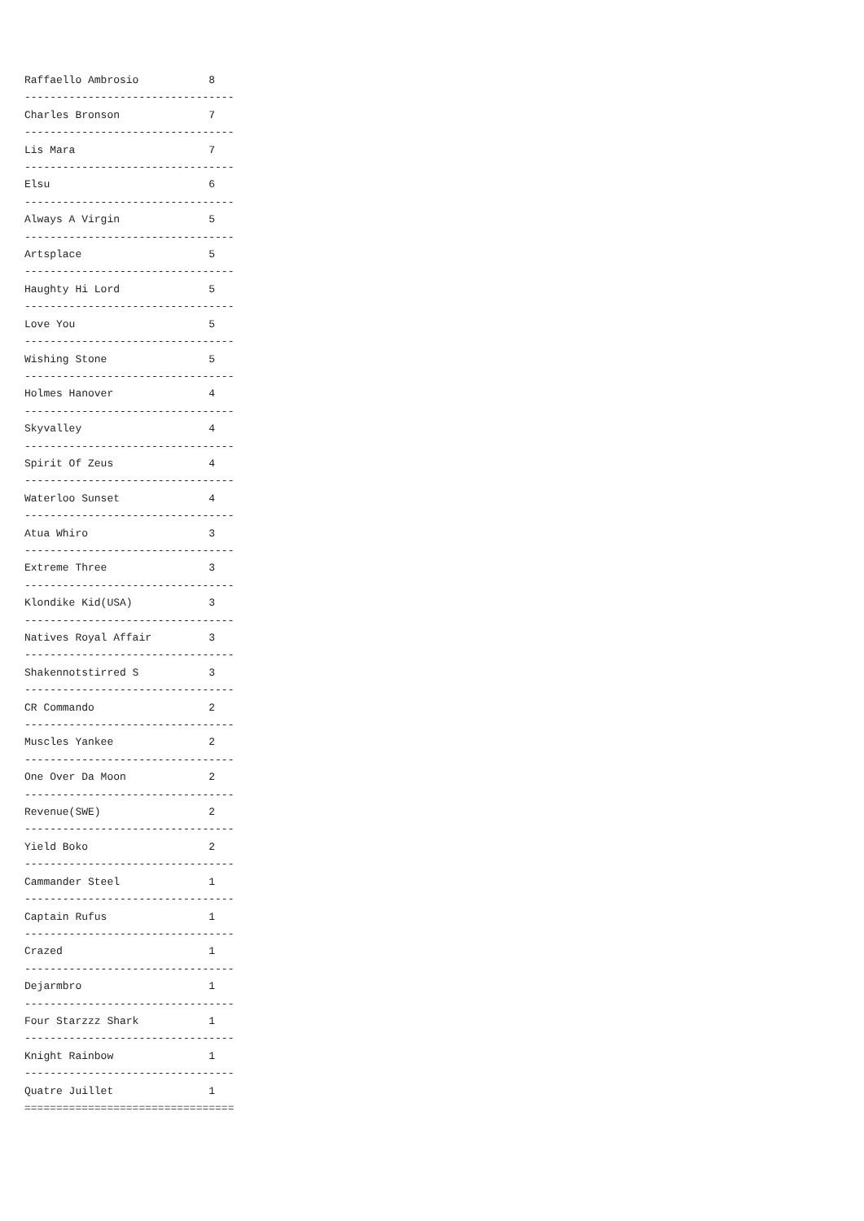Raffaello Ambrosio           8
---------------------------------
Charles Bronson              7
---------------------------------
Lis Mara                     7
---------------------------------
Elsu                         6
---------------------------------
Always A Virgin              5
---------------------------------
Artsplace                    5
---------------------------------
Haughty Hi Lord              5
---------------------------------
Love You                     5
---------------------------------
Wishing Stone                5
---------------------------------
Holmes Hanover               4
---------------------------------
Skyvalley                    4
---------------------------------
Spirit Of Zeus               4
---------------------------------
Waterloo Sunset              4
---------------------------------
Atua Whiro                   3
---------------------------------
Extreme Three                3
---------------------------------
Klondike Kid(USA)            3
---------------------------------
Natives Royal Affair         3
---------------------------------
Shakennotstirred S           3
---------------------------------
CR Commando                  2
---------------------------------
Muscles Yankee               2
---------------------------------
One Over Da Moon             2
---------------------------------
Revenue(SWE)                 2
---------------------------------
Yield Boko                   2
---------------------------------
Cammander Steel              1
---------------------------------
Captain Rufus                1
---------------------------------
Crazed                       1
---------------------------------
Dejarmbro                    1
---------------------------------
Four Starzzz Shark           1
---------------------------------
Knight Rainbow               1
---------------------------------
Quatre Juillet               1
=================================